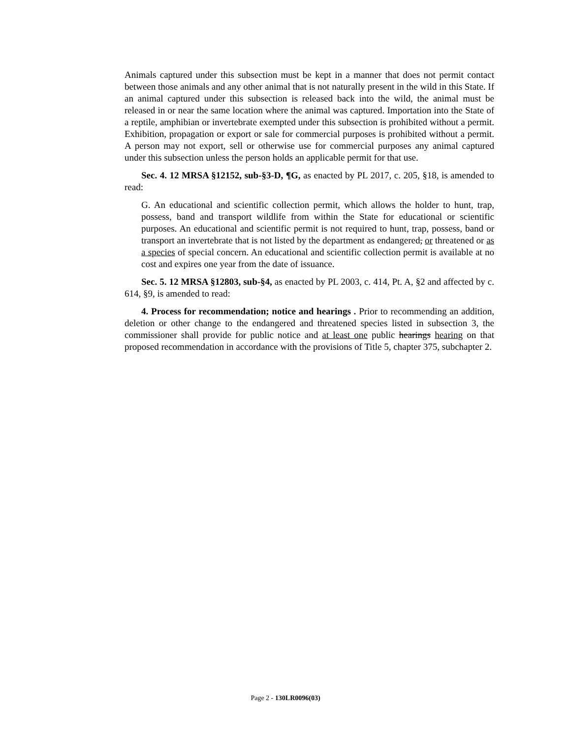Animals captured under this subsection must be kept in a manner that does not permit contact between those animals and any other animal that is not naturally present in the wild in this State. If an animal captured under this subsection is released back into the wild, the animal must be released in or near the same location where the animal was captured. Importation into the State of a reptile, amphibian or invertebrate exempted under this subsection is prohibited without a permit. Exhibition, propagation or export or sale for commercial purposes is prohibited without a permit. A person may not export, sell or otherwise use for commercial purposes any animal captured under this subsection unless the person holds an applicable permit for that use.
Sec. 4. 12 MRSA §12152, sub-§3-D, ¶G, as enacted by PL 2017, c. 205, §18, is amended to read:
G. An educational and scientific collection permit, which allows the holder to hunt, trap, possess, band and transport wildlife from within the State for educational or scientific purposes. An educational and scientific permit is not required to hunt, trap, possess, band or transport an invertebrate that is not listed by the department as endangered, or threatened or as a species of special concern. An educational and scientific collection permit is available at no cost and expires one year from the date of issuance.
Sec. 5. 12 MRSA §12803, sub-§4, as enacted by PL 2003, c. 414, Pt. A, §2 and affected by c. 614, §9, is amended to read:
4. Process for recommendation; notice and hearings . Prior to recommending an addition, deletion or other change to the endangered and threatened species listed in subsection 3, the commissioner shall provide for public notice and at least one public hearings hearing on that proposed recommendation in accordance with the provisions of Title 5, chapter 375, subchapter 2.
Page 2 - 130LR0096(03)